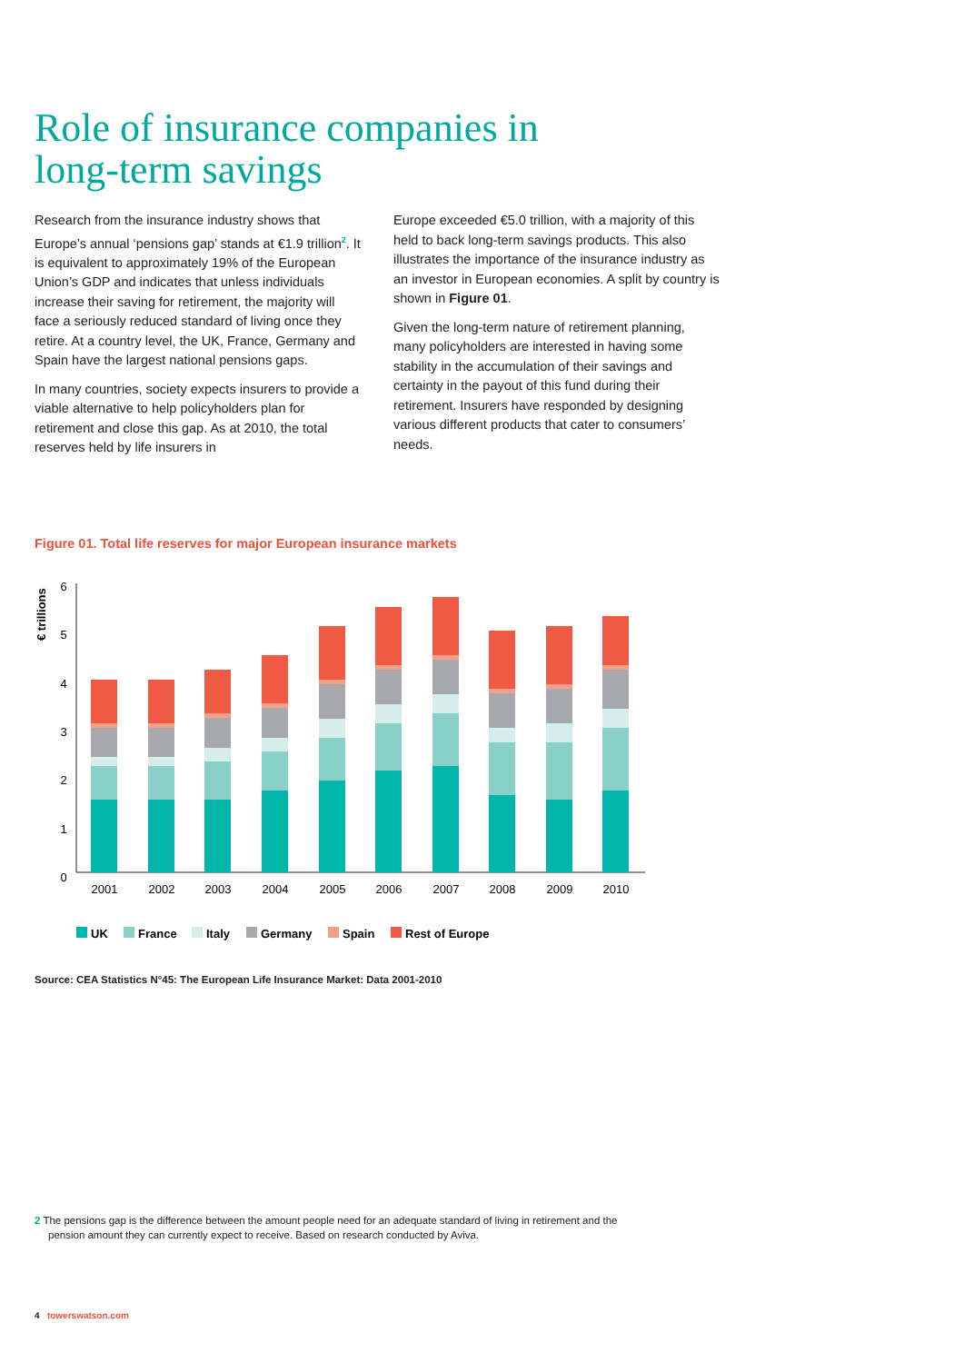Role of insurance companies in long-term savings
Research from the insurance industry shows that Europe’s annual ‘pensions gap’ stands at €1.9 trillion<sup>2</sup>. It is equivalent to approximately 19% of the European Union’s GDP and indicates that unless individuals increase their saving for retirement, the majority will face a seriously reduced standard of living once they retire. At a country level, the UK, France, Germany and Spain have the largest national pensions gaps.
In many countries, society expects insurers to provide a viable alternative to help policyholders plan for retirement and close this gap. As at 2010, the total reserves held by life insurers in
Europe exceeded €5.0 trillion, with a majority of this held to back long-term savings products. This also illustrates the importance of the insurance industry as an investor in European economies. A split by country is shown in Figure 01.
Given the long-term nature of retirement planning, many policyholders are interested in having some stability in the accumulation of their savings and certainty in the payout of this fund during their retirement. Insurers have responded by designing various different products that cater to consumers’ needs.
Figure 01. Total life reserves for major European insurance markets
€ trillions
6
5
4
3
2
1
0
2001
2002
2003
2004
2005
2006
2007
2008
2009
2010
UK
France
Italy
Germany
Spain
Rest of Europe
Source: CEA Statistics N°45: The European Life Insurance Market: Data 2001-2010
2 The pensions gap is the difference between the amount people need for an adequate standard of living in retirement and the pension amount they can currently expect to receive. Based on research conducted by Aviva.
4 towerswatson.com